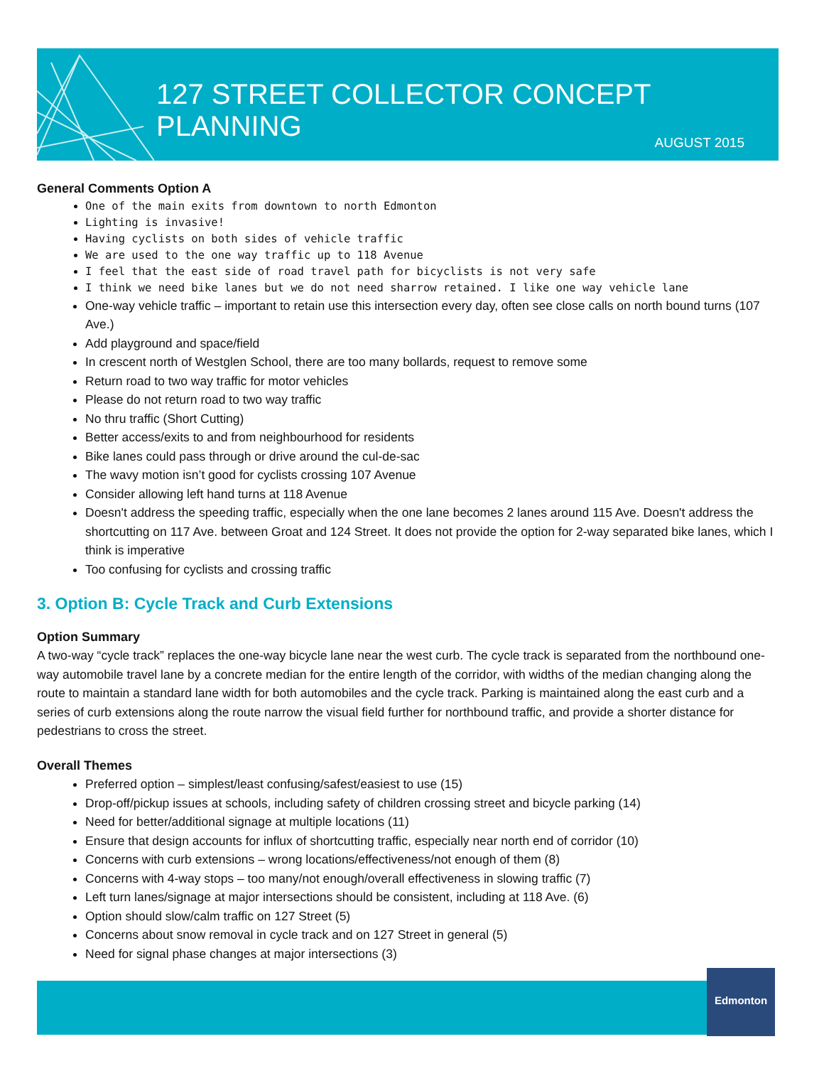127 STREET COLLECTOR CONCEPT PLANNING
AUGUST 2015
General Comments Option A
One of the main exits from downtown to north Edmonton
Lighting is invasive!
Having cyclists on both sides of vehicle traffic
We are used to the one way traffic up to 118 Avenue
I feel that the east side of road travel path for bicyclists is not very safe
I think we need bike lanes but we do not need sharrow retained. I like one way vehicle lane
One-way vehicle traffic – important to retain use this intersection every day, often see close calls on north bound turns (107 Ave.)
Add playground and space/field
In crescent north of Westglen School, there are too many bollards, request to remove some
Return road to two way traffic for motor vehicles
Please do not return road to two way traffic
No thru traffic (Short Cutting)
Better access/exits to and from neighbourhood for residents
Bike lanes could pass through or drive around the cul-de-sac
The wavy motion isn’t good for cyclists crossing 107 Avenue
Consider allowing left hand turns at 118 Avenue
Doesn't address the speeding traffic, especially when the one lane becomes 2 lanes around 115 Ave. Doesn't address the shortcutting on 117 Ave. between Groat and 124 Street. It does not provide the option for 2-way separated bike lanes, which I think is imperative
Too confusing for cyclists and crossing traffic
3. Option B: Cycle Track and Curb Extensions
Option Summary
A two-way “cycle track” replaces the one-way bicycle lane near the west curb. The cycle track is separated from the northbound one-way automobile travel lane by a concrete median for the entire length of the corridor, with widths of the median changing along the route to maintain a standard lane width for both automobiles and the cycle track. Parking is maintained along the east curb and a series of curb extensions along the route narrow the visual field further for northbound traffic, and provide a shorter distance for pedestrians to cross the street.
Overall Themes
Preferred option – simplest/least confusing/safest/easiest to use (15)
Drop-off/pickup issues at schools, including safety of children crossing street and bicycle parking (14)
Need for better/additional signage at multiple locations (11)
Ensure that design accounts for influx of shortcutting traffic, especially near north end of corridor (10)
Concerns with curb extensions – wrong locations/effectiveness/not enough of them (8)
Concerns with 4-way stops – too many/not enough/overall effectiveness in slowing traffic (7)
Left turn lanes/signage at major intersections should be consistent, including at 118 Ave. (6)
Option should slow/calm traffic on 127 Street (5)
Concerns about snow removal in cycle track and on 127 Street in general (5)
Need for signal phase changes at major intersections (3)
Edmonton